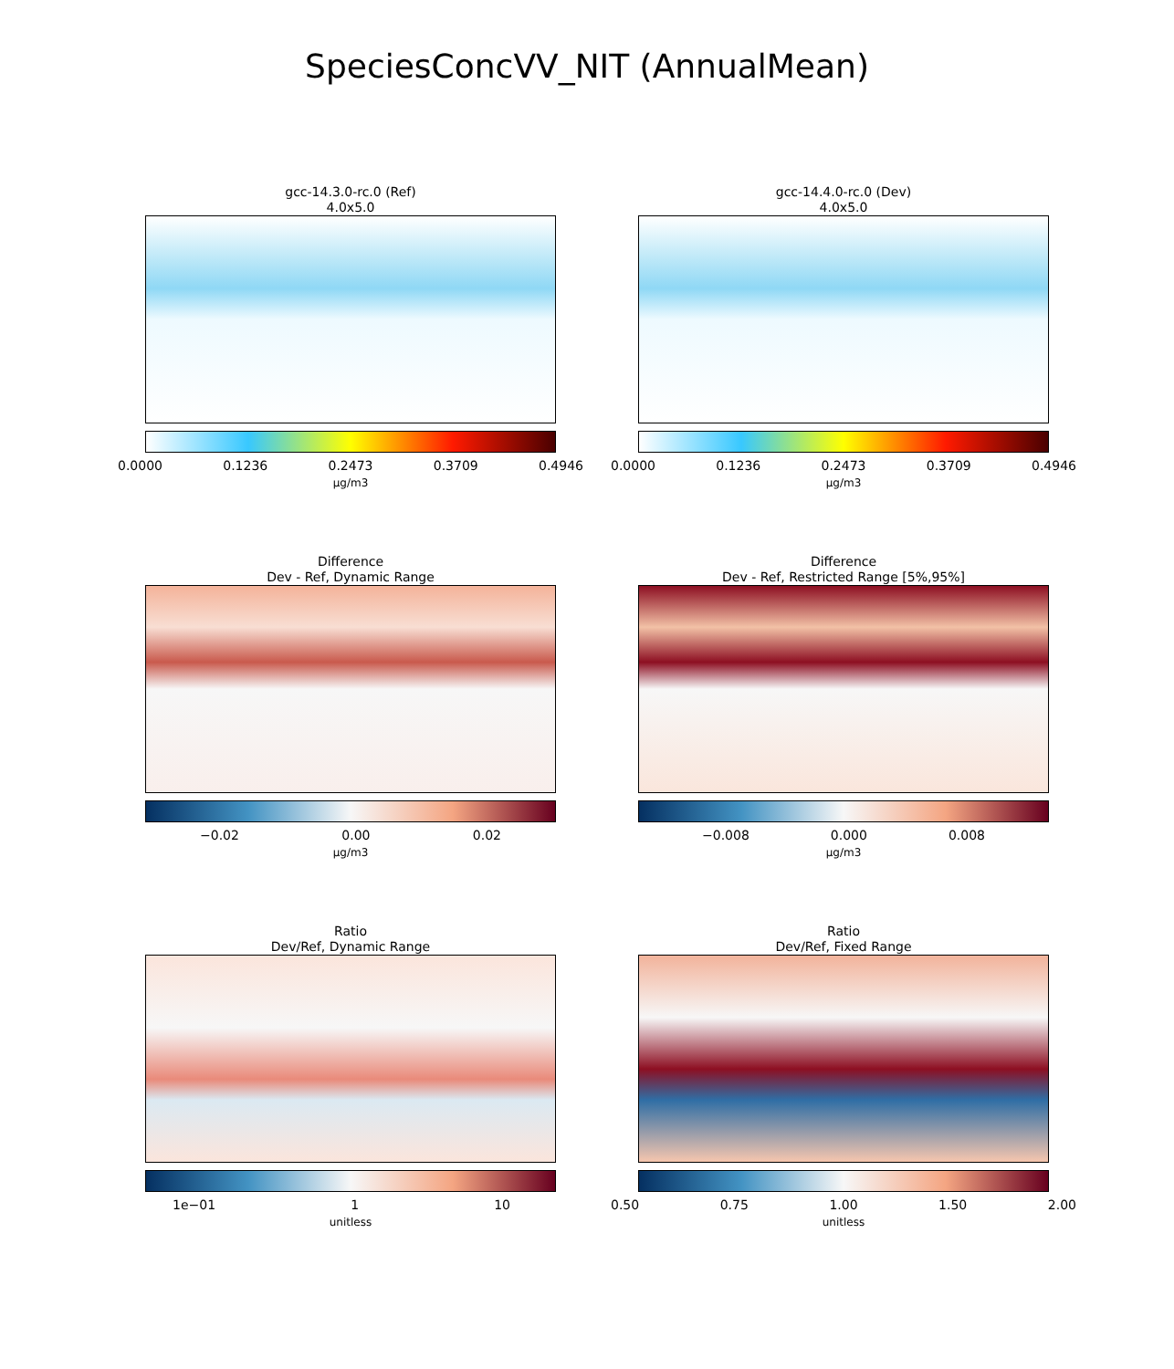SpeciesConcVV_NIT (AnnualMean)
gcc-14.3.0-rc.0 (Ref)
4.0x5.0
0.0000 0.1236 0.2473 0.3709 0.4946
µg/m3
gcc-14.4.0-rc.0 (Dev)
4.0x5.0
0.0000 0.1236 0.2473 0.3709 0.4946
µg/m3
Difference
Dev - Ref, Dynamic Range
−0.02 0.00 0.02
µg/m3
Difference
Dev - Ref, Restricted Range [5%,95%]
−0.008 0.000 0.008
µg/m3
Ratio
Dev/Ref, Dynamic Range
1e−01 1 10
unitless
Ratio
Dev/Ref, Fixed Range
0.50 0.75 1.00 1.50 2.00
unitless